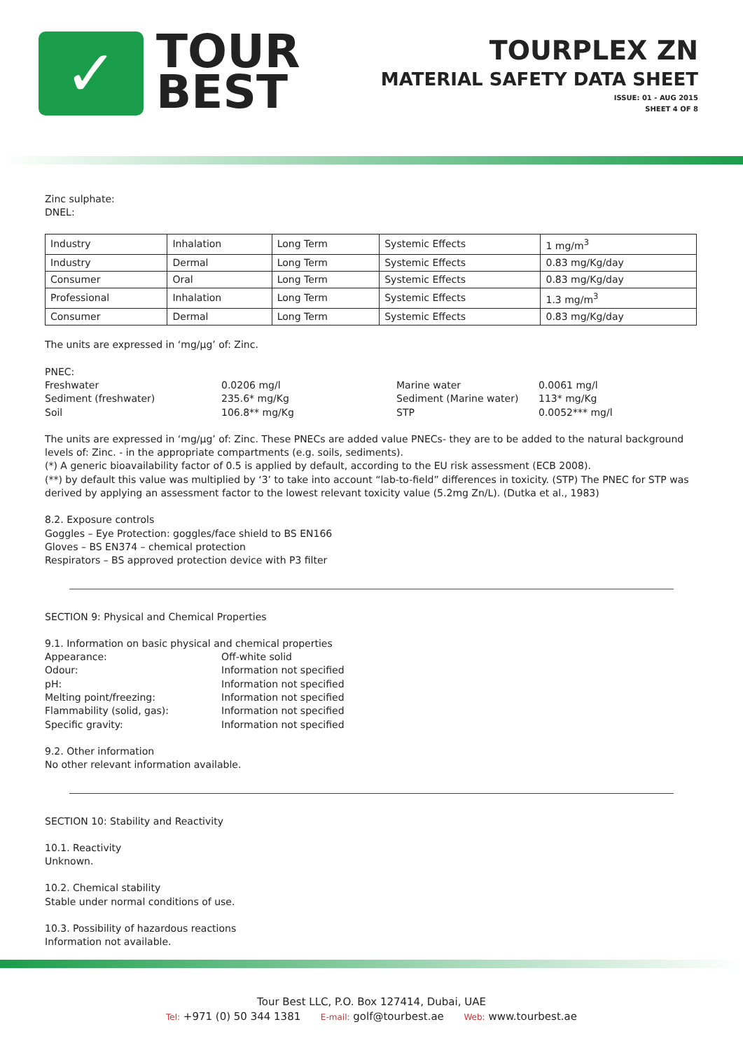✓
TOUR
BEST
TOURPLEX ZN
MATERIAL SAFETY DATA SHEET
ISSUE: 01 - AUG 2015
SHEET 4 OF 8
Zinc sulphate:
DNEL:
| Industry | Inhalation | Long Term | Systemic Effects | 1 mg/m<sup>3</sup> |
| Industry | Dermal | Long Term | Systemic Effects | 0.83 mg/Kg/day |
| Consumer | Oral | Long Term | Systemic Effects | 0.83 mg/Kg/day |
| Professional | Inhalation | Long Term | Systemic Effects | 1.3 mg/m<sup>3</sup> |
| Consumer | Dermal | Long Term | Systemic Effects | 0.83 mg/Kg/day |
The units are expressed in ‘mg/µg’ of: Zinc.
PNEC:
Freshwater 0.0206 mg/l Marine water 0.0061 mg/l Sediment (freshwater) 235.6* mg/Kg Sediment (Marine water) 113* mg/Kg Soil 106.8** mg/Kg STP 0.0052*** mg/l
The units are expressed in ‘mg/µg’ of: Zinc. These PNECs are added value PNECs- they are to be added to the natural background levels of: Zinc. - in the appropriate compartments (e.g. soils, sediments).
(*) A generic bioavailability factor of 0.5 is applied by default, according to the EU risk assessment (ECB 2008).
(**) by default this value was multiplied by ‘3’ to take into account “lab-to-field” differences in toxicity. (STP) The PNEC for STP was derived by applying an assessment factor to the lowest relevant toxicity value (5.2mg Zn/L). (Dutka et al., 1983)
8.2. Exposure controls
Goggles – Eye Protection: goggles/face shield to BS EN166
Gloves – BS EN374 – chemical protection
Respirators – BS approved protection device with P3 filter
SECTION 9: Physical and Chemical Properties
9.1. Information on basic physical and chemical properties
Appearance: Off-white solid Odour: Information not specified pH: Information not specified Melting point/freezing: Information not specified Flammability (solid, gas): Information not specified Specific gravity: Information not specified
9.2. Other information
No other relevant information available.
SECTION 10: Stability and Reactivity
10.1. Reactivity
Unknown.
10.2. Chemical stability
Stable under normal conditions of use.
10.3. Possibility of hazardous reactions
Information not available.
Tour Best LLC, P.O. Box 127414, Dubai, UAE
Tel: +971 (0) 50 344 1381 E-mail: golf@tourbest.ae Web: www.tourbest.ae